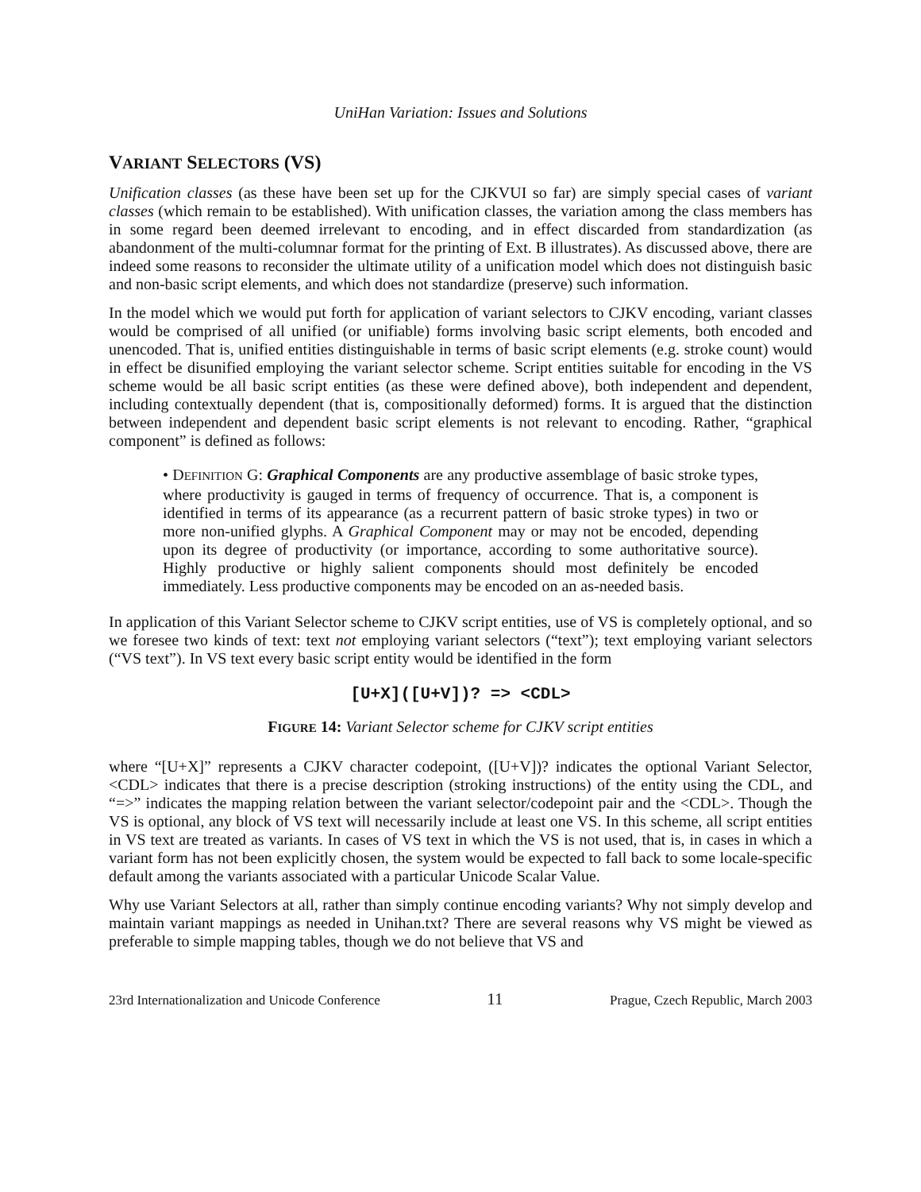UniHan Variation: Issues and Solutions
VARIANT SELECTORS (VS)
Unification classes (as these have been set up for the CJKVUI so far) are simply special cases of variant classes (which remain to be established). With unification classes, the variation among the class members has in some regard been deemed irrelevant to encoding, and in effect discarded from standardization (as abandonment of the multi-columnar format for the printing of Ext. B illustrates). As discussed above, there are indeed some reasons to reconsider the ultimate utility of a unification model which does not distinguish basic and non-basic script elements, and which does not standardize (preserve) such information.
In the model which we would put forth for application of variant selectors to CJKV encoding, variant classes would be comprised of all unified (or unifiable) forms involving basic script elements, both encoded and unencoded. That is, unified entities distinguishable in terms of basic script elements (e.g. stroke count) would in effect be disunified employing the variant selector scheme. Script entities suitable for encoding in the VS scheme would be all basic script entities (as these were defined above), both independent and dependent, including contextually dependent (that is, compositionally deformed) forms. It is argued that the distinction between independent and dependent basic script elements is not relevant to encoding. Rather, “graphical component” is defined as follows:
• DEFINITION G: Graphical Components are any productive assemblage of basic stroke types, where productivity is gauged in terms of frequency of occurrence. That is, a component is identified in terms of its appearance (as a recurrent pattern of basic stroke types) in two or more non-unified glyphs. A Graphical Component may or may not be encoded, depending upon its degree of productivity (or importance, according to some authoritative source). Highly productive or highly salient components should most definitely be encoded immediately. Less productive components may be encoded on an as-needed basis.
In application of this Variant Selector scheme to CJKV script entities, use of VS is completely optional, and so we foresee two kinds of text: text not employing variant selectors (“text”); text employing variant selectors (“VS text”). In VS text every basic script entity would be identified in the form
[U+X]([U+V])? => <CDL>
FIGURE 14: Variant Selector scheme for CJKV script entities
where “[U+X]” represents a CJKV character codepoint, ([U+V])? indicates the optional Variant Selector, <CDL> indicates that there is a precise description (stroking instructions) of the entity using the CDL, and “=>” indicates the mapping relation between the variant selector/codepoint pair and the <CDL>. Though the VS is optional, any block of VS text will necessarily include at least one VS. In this scheme, all script entities in VS text are treated as variants. In cases of VS text in which the VS is not used, that is, in cases in which a variant form has not been explicitly chosen, the system would be expected to fall back to some locale-specific default among the variants associated with a particular Unicode Scalar Value.
Why use Variant Selectors at all, rather than simply continue encoding variants? Why not simply develop and maintain variant mappings as needed in Unihan.txt? There are several reasons why VS might be viewed as preferable to simple mapping tables, though we do not believe that VS and
23rd Internationalization and Unicode Conference 11 Prague, Czech Republic, March 2003